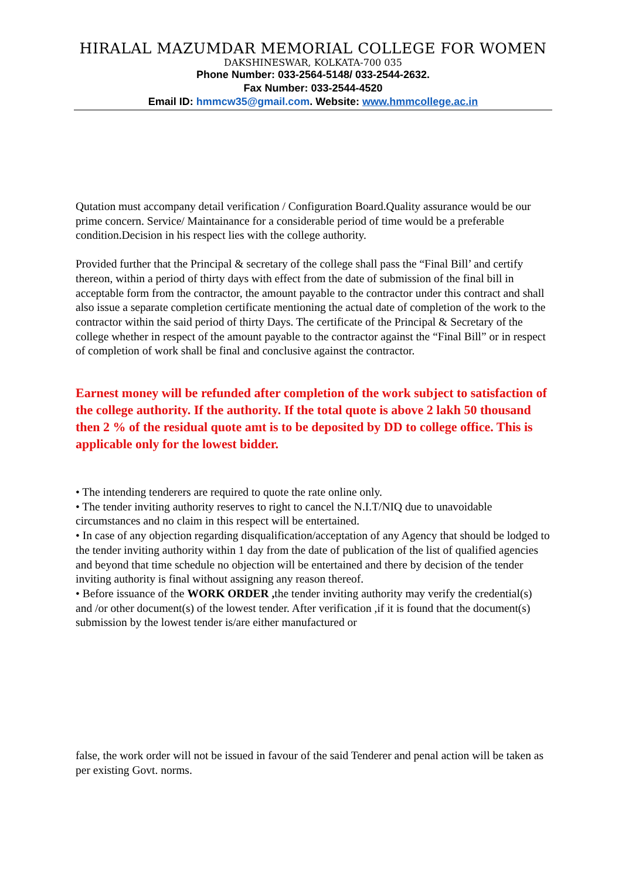HIRALAL MAZUMDAR MEMORIAL COLLEGE FOR WOMEN
DAKSHINESWAR, KOLKATA-700 035
Phone Number: 033-2564-5148/ 033-2544-2632.
Fax Number: 033-2544-4520
Email ID: hmmcw35@gmail.com. Website: www.hmmcollege.ac.in
Qutation must accompany detail verification / Configuration Board.Quality assurance would be our prime concern. Service/ Maintainance for a considerable period of time would be a preferable condition.Decision in his respect lies with the college authority.
Provided further that the Principal & secretary of the college shall pass the “Final Bill’ and certify thereon, within a period of thirty days with effect from the date of submission of the final bill in acceptable form from the contractor, the amount payable to the contractor under this contract and shall also issue a separate completion certificate mentioning the actual date of completion of the work to the contractor within the said period of thirty Days. The certificate of the Principal & Secretary of the college whether in respect of the amount payable to the contractor against the “Final Bill” or in respect of completion of work shall be final and conclusive against the contractor.
Earnest money will be refunded after completion of the work subject to satisfaction of the college authority. If the authority. If the total quote is above 2 lakh 50 thousand then 2 % of the residual quote amt is to be deposited by DD to college office. This is applicable only for the lowest bidder.
• The intending tenderers are required to quote the rate online only.
• The tender inviting authority reserves to right to cancel the N.I.T/NIQ due to unavoidable circumstances and no claim in this respect will be entertained.
• In case of any objection regarding disqualification/acceptation of any Agency that should be lodged to the tender inviting authority within 1 day from the date of publication of the list of qualified agencies and beyond that time schedule no objection will be entertained and there by decision of the tender inviting authority is final without assigning any reason thereof.
• Before issuance of the WORK ORDER , the tender inviting authority may verify the credential(s) and /or other document(s) of the lowest tender. After verification ,if it is found that the document(s) submission by the lowest tender is/are either manufactured or
false, the work order will not be issued in favour of the said Tenderer and penal action will be taken as per existing Govt. norms.